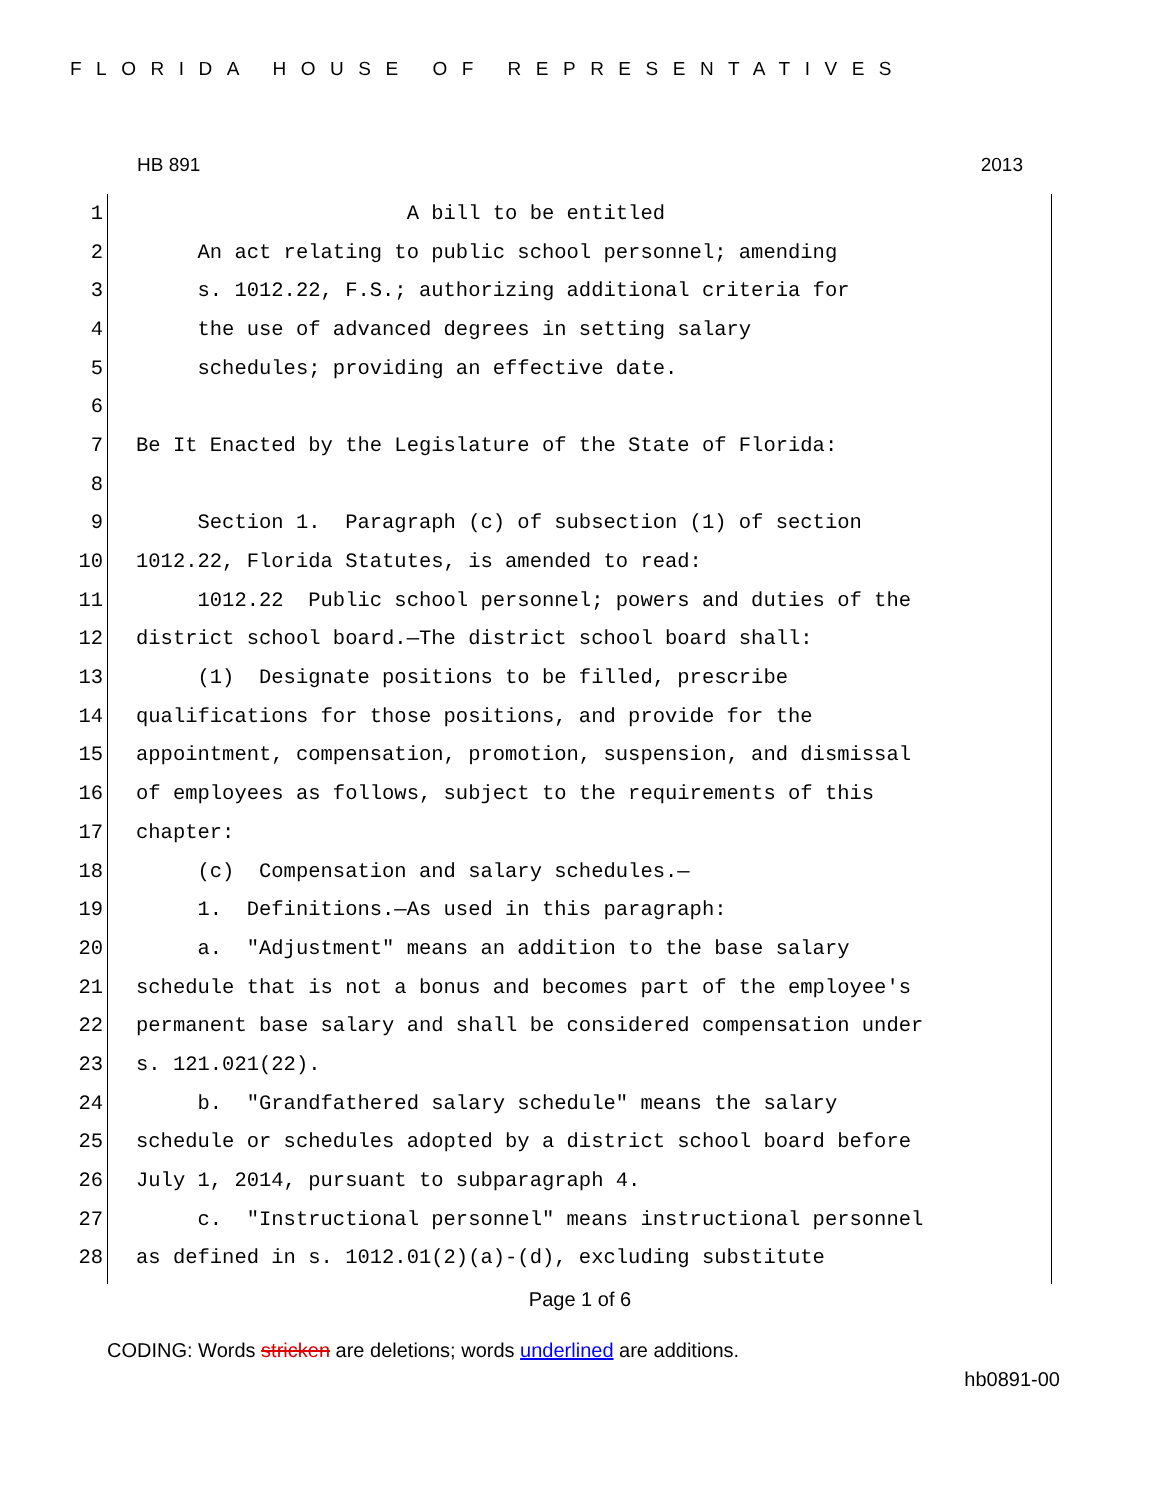FLORIDA HOUSE OF REPRESENTATIVES
HB 891 2013
1 A bill to be entitled
2 An act relating to public school personnel; amending
3 s. 1012.22, F.S.; authorizing additional criteria for
4 the use of advanced degrees in setting salary
5 schedules; providing an effective date.
6
7 Be It Enacted by the Legislature of the State of Florida:
8
9 Section 1. Paragraph (c) of subsection (1) of section
10 1012.22, Florida Statutes, is amended to read:
11 1012.22 Public school personnel; powers and duties of the
12 district school board.—The district school board shall:
13 (1) Designate positions to be filled, prescribe
14 qualifications for those positions, and provide for the
15 appointment, compensation, promotion, suspension, and dismissal
16 of employees as follows, subject to the requirements of this
17 chapter:
18 (c) Compensation and salary schedules.—
19 1. Definitions.—As used in this paragraph:
20 a. "Adjustment" means an addition to the base salary
21 schedule that is not a bonus and becomes part of the employee's
22 permanent base salary and shall be considered compensation under
23 s. 121.021(22).
24 b. "Grandfathered salary schedule" means the salary
25 schedule or schedules adopted by a district school board before
26 July 1, 2014, pursuant to subparagraph 4.
27 c. "Instructional personnel" means instructional personnel
28 as defined in s. 1012.01(2)(a)-(d), excluding substitute
Page 1 of 6
CODING: Words stricken are deletions; words underlined are additions.
hb0891-00